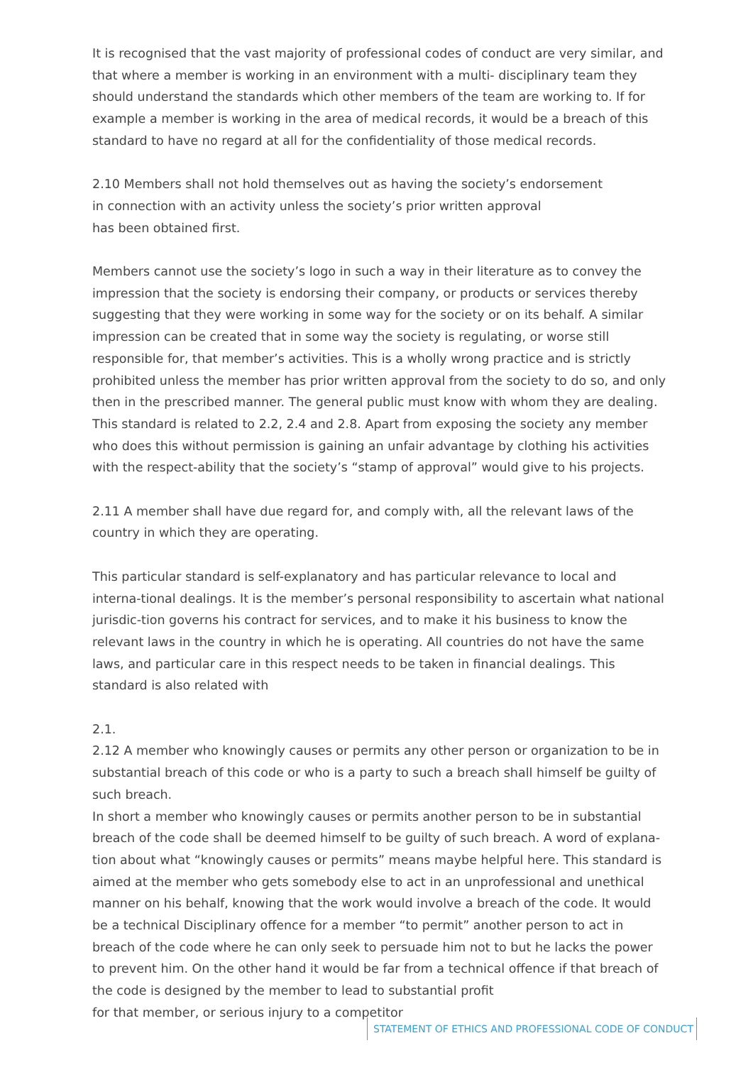It is recognised that the vast majority of professional codes of conduct are very similar, and that where a member is working in an environment with a multi- disciplinary team they should understand the standards which other members of the team are working to. If for example a member is working in the area of medical records, it would be a breach of this standard to have no regard at all for the confidentiality of those medical records.
2.10 Members shall not hold themselves out as having the society’s endorsement
in connection with an activity unless the society’s prior written approval
has been obtained first.
Members cannot use the society’s logo in such a way in their literature as to convey the impression that the society is endorsing their company, or products or services thereby suggesting that they were working in some way for the society or on its behalf. A similar impression can be created that in some way the society is regulating, or worse still responsible for, that member’s activities. This is a wholly wrong practice and is strictly prohibited unless the member has prior written approval from the society to do so, and only then in the prescribed manner. The general public must know with whom they are dealing. This standard is related to 2.2, 2.4 and 2.8. Apart from exposing the society any member who does this without permission is gaining an unfair advantage by clothing his activities with the respect-ability that the society’s “stamp of approval” would give to his projects.
2.11 A member shall have due regard for, and comply with, all the relevant laws of the country in which they are operating.
This particular standard is self-explanatory and has particular relevance to local and interna-tional dealings. It is the member’s personal responsibility to ascertain what national jurisdic-tion governs his contract for services, and to make it his business to know the relevant laws in the country in which he is operating. All countries do not have the same laws, and particular care in this respect needs to be taken in financial dealings. This standard is also related with
2.1.
2.12 A member who knowingly causes or permits any other person or organization to be in substantial breach of this code or who is a party to such a breach shall himself be guilty of such breach.
In short a member who knowingly causes or permits another person to be in substantial breach of the code shall be deemed himself to be guilty of such breach. A word of explana-tion about what “knowingly causes or permits” means maybe helpful here. This standard is aimed at the member who gets somebody else to act in an unprofessional and unethical manner on his behalf, knowing that the work would involve a breach of the code. It would be a technical Disciplinary offence for a member “to permit” another person to act in breach of the code where he can only seek to persuade him not to but he lacks the power to prevent him. On the other hand it would be far from a technical offence if that breach of the code is designed by the member to lead to substantial profit
for that member, or serious injury to a competitor
STATEMENT OF ETHICS AND PROFESSIONAL CODE OF CONDUCT